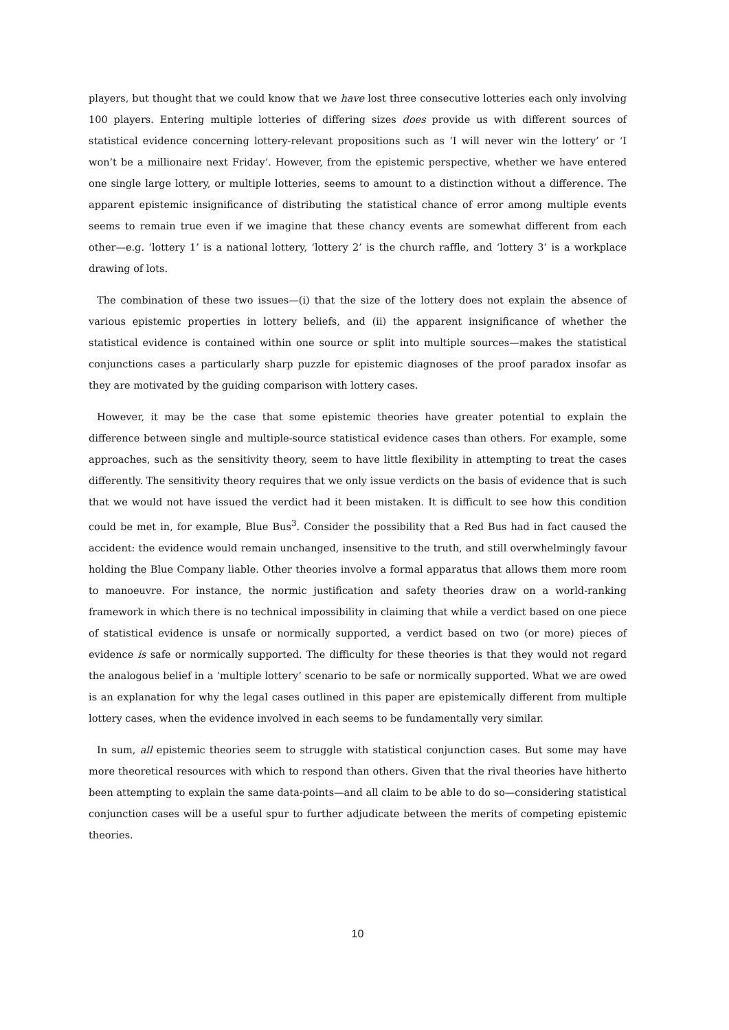players, but thought that we could know that we have lost three consecutive lotteries each only involving 100 players. Entering multiple lotteries of differing sizes does provide us with different sources of statistical evidence concerning lottery-relevant propositions such as ‘I will never win the lottery’ or ‘I won’t be a millionaire next Friday’. However, from the epistemic perspective, whether we have entered one single large lottery, or multiple lotteries, seems to amount to a distinction without a difference. The apparent epistemic insignificance of distributing the statistical chance of error among multiple events seems to remain true even if we imagine that these chancy events are somewhat different from each other—e.g. ‘lottery 1’ is a national lottery, ‘lottery 2’ is the church raffle, and ‘lottery 3’ is a workplace drawing of lots.
The combination of these two issues—(i) that the size of the lottery does not explain the absence of various epistemic properties in lottery beliefs, and (ii) the apparent insignificance of whether the statistical evidence is contained within one source or split into multiple sources—makes the statistical conjunctions cases a particularly sharp puzzle for epistemic diagnoses of the proof paradox insofar as they are motivated by the guiding comparison with lottery cases.
However, it may be the case that some epistemic theories have greater potential to explain the difference between single and multiple-source statistical evidence cases than others. For example, some approaches, such as the sensitivity theory, seem to have little flexibility in attempting to treat the cases differently. The sensitivity theory requires that we only issue verdicts on the basis of evidence that is such that we would not have issued the verdict had it been mistaken. It is difficult to see how this condition could be met in, for example, Blue Bus<sup>3</sup>. Consider the possibility that a Red Bus had in fact caused the accident: the evidence would remain unchanged, insensitive to the truth, and still overwhelmingly favour holding the Blue Company liable. Other theories involve a formal apparatus that allows them more room to manoeuvre. For instance, the normic justification and safety theories draw on a world-ranking framework in which there is no technical impossibility in claiming that while a verdict based on one piece of statistical evidence is unsafe or normically supported, a verdict based on two (or more) pieces of evidence is safe or normically supported. The difficulty for these theories is that they would not regard the analogous belief in a ‘multiple lottery’ scenario to be safe or normically supported. What we are owed is an explanation for why the legal cases outlined in this paper are epistemically different from multiple lottery cases, when the evidence involved in each seems to be fundamentally very similar.
In sum, all epistemic theories seem to struggle with statistical conjunction cases. But some may have more theoretical resources with which to respond than others. Given that the rival theories have hitherto been attempting to explain the same data-points—and all claim to be able to do so—considering statistical conjunction cases will be a useful spur to further adjudicate between the merits of competing epistemic theories.
10